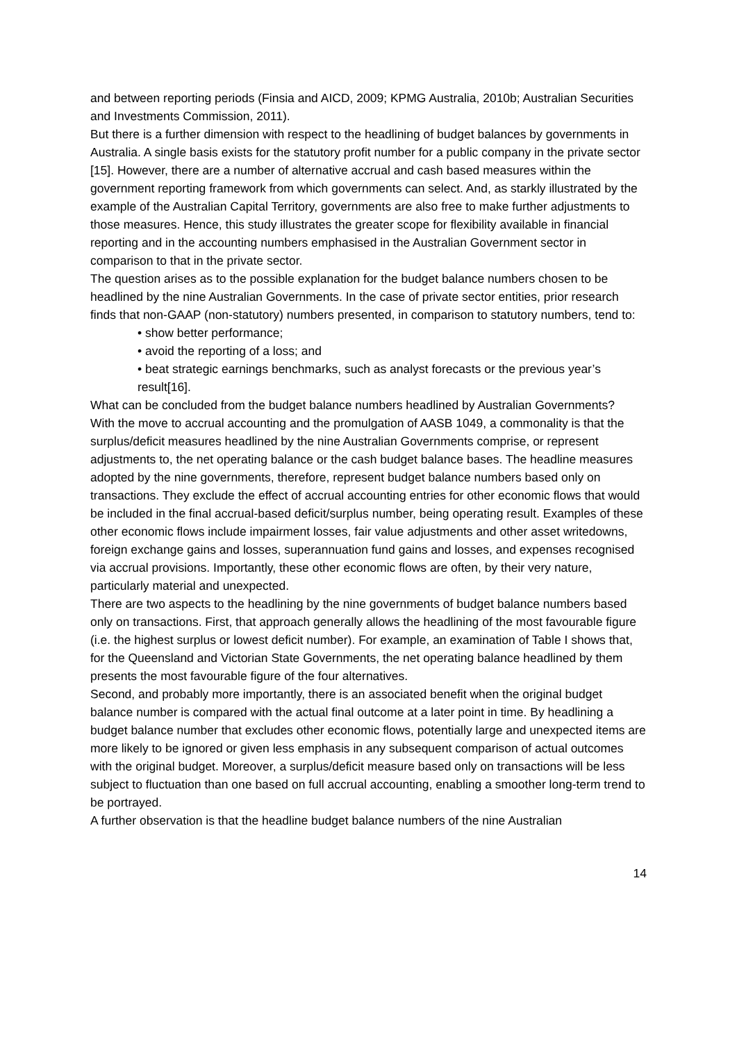and between reporting periods (Finsia and AICD, 2009; KPMG Australia, 2010b; Australian Securities and Investments Commission, 2011).
But there is a further dimension with respect to the headlining of budget balances by governments in Australia. A single basis exists for the statutory profit number for a public company in the private sector [15]. However, there are a number of alternative accrual and cash based measures within the government reporting framework from which governments can select. And, as starkly illustrated by the example of the Australian Capital Territory, governments are also free to make further adjustments to those measures. Hence, this study illustrates the greater scope for flexibility available in financial reporting and in the accounting numbers emphasised in the Australian Government sector in comparison to that in the private sector.
The question arises as to the possible explanation for the budget balance numbers chosen to be headlined by the nine Australian Governments. In the case of private sector entities, prior research finds that non-GAAP (non-statutory) numbers presented, in comparison to statutory numbers, tend to:
• show better performance;
• avoid the reporting of a loss; and
• beat strategic earnings benchmarks, such as analyst forecasts or the previous year’s result[16].
What can be concluded from the budget balance numbers headlined by Australian Governments?
With the move to accrual accounting and the promulgation of AASB 1049, a commonality is that the surplus/deficit measures headlined by the nine Australian Governments comprise, or represent adjustments to, the net operating balance or the cash budget balance bases. The headline measures adopted by the nine governments, therefore, represent budget balance numbers based only on transactions. They exclude the effect of accrual accounting entries for other economic flows that would be included in the final accrual-based deficit/surplus number, being operating result. Examples of these other economic flows include impairment losses, fair value adjustments and other asset writedowns, foreign exchange gains and losses, superannuation fund gains and losses, and expenses recognised via accrual provisions. Importantly, these other economic flows are often, by their very nature, particularly material and unexpected.
There are two aspects to the headlining by the nine governments of budget balance numbers based only on transactions. First, that approach generally allows the headlining of the most favourable figure (i.e. the highest surplus or lowest deficit number). For example, an examination of Table I shows that, for the Queensland and Victorian State Governments, the net operating balance headlined by them presents the most favourable figure of the four alternatives.
Second, and probably more importantly, there is an associated benefit when the original budget balance number is compared with the actual final outcome at a later point in time. By headlining a budget balance number that excludes other economic flows, potentially large and unexpected items are more likely to be ignored or given less emphasis in any subsequent comparison of actual outcomes with the original budget. Moreover, a surplus/deficit measure based only on transactions will be less subject to fluctuation than one based on full accrual accounting, enabling a smoother long-term trend to be portrayed.
A further observation is that the headline budget balance numbers of the nine Australian
14